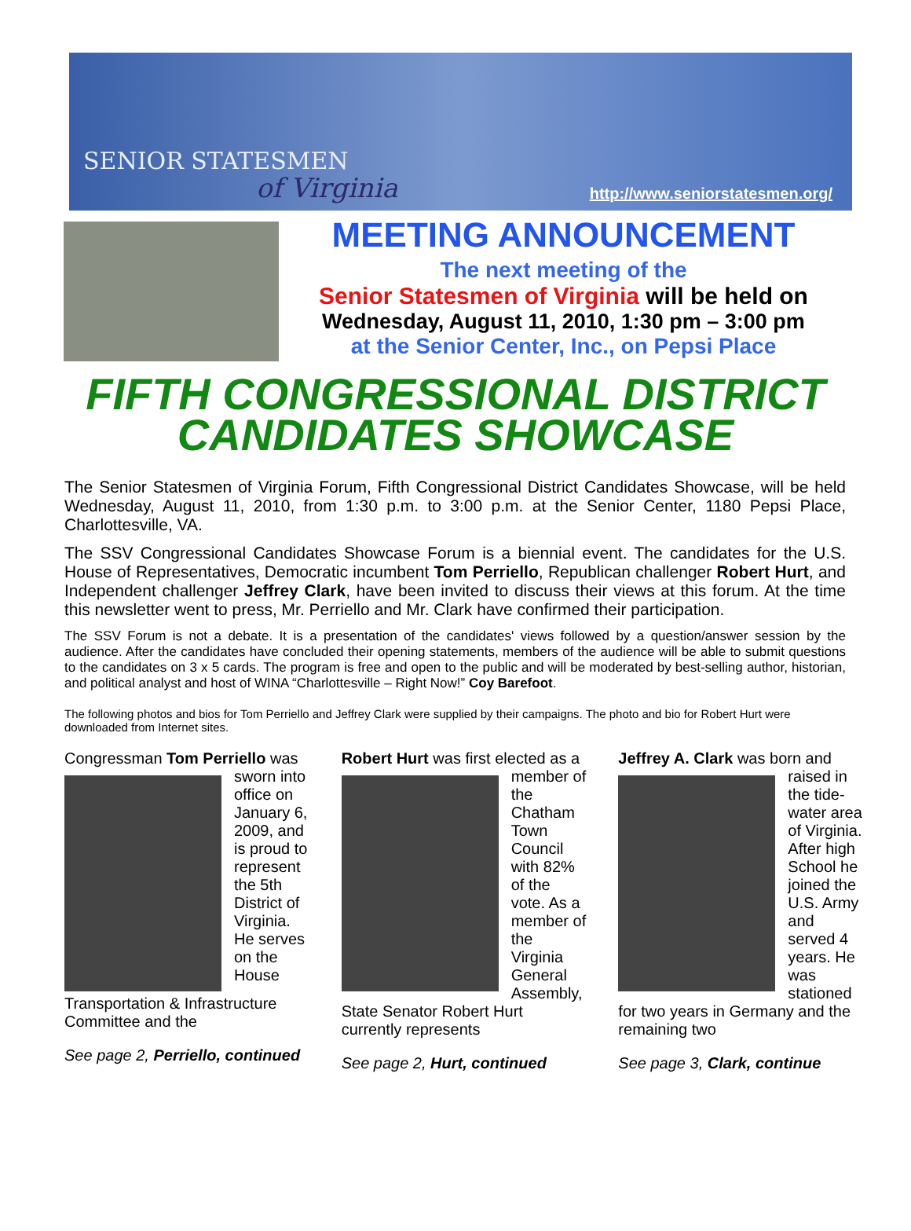SENIOR STATESMEN
of Virginia
http://www.seniorstatesmen.org/
MEETING ANNOUNCEMENT
The next meeting of the
Senior Statesmen of Virginia will be held on
Wednesday, August 11, 2010, 1:30 pm – 3:00 pm
at the Senior Center, Inc., on Pepsi Place
FIFTH CONGRESSIONAL DISTRICT CANDIDATES SHOWCASE
The Senior Statesmen of Virginia Forum, Fifth Congressional District Candidates Showcase, will be held Wednesday, August 11, 2010, from 1:30 p.m. to 3:00 p.m. at the Senior Center, 1180 Pepsi Place, Charlottesville, VA.
The SSV Congressional Candidates Showcase Forum is a biennial event. The candidates for the U.S. House of Representatives, Democratic incumbent Tom Perriello, Republican challenger Robert Hurt, and Independent challenger Jeffrey Clark, have been invited to discuss their views at this forum. At the time this newsletter went to press, Mr. Perriello and Mr. Clark have confirmed their participation.
The SSV Forum is not a debate. It is a presentation of the candidates' views followed by a question/answer session by the audience. After the candidates have concluded their opening statements, members of the audience will be able to submit questions to the candidates on 3 x 5 cards. The program is free and open to the public and will be moderated by best-selling author, historian, and political analyst and host of WINA “Charlottesville – Right Now!” Coy Barefoot.
The following photos and bios for Tom Perriello and Jeffrey Clark were supplied by their campaigns. The photo and bio for Robert Hurt were downloaded from Internet sites.
Congressman Tom Perriello
was sworn into office on January 6, 2009, and is proud to represent the 5th District of Virginia. He serves on the House Transportation & Infrastructure Committee and the
See page 2, Perriello, continued
Robert Hurt was first elected as
a member of the Chatham Town Council with 82% of the vote. As a member of the Virginia General Assembly, State Senator Robert Hurt currently represents
See page 2, Hurt, continued
Jeffrey A. Clark was born and
raised in the tide-water area of Virginia. After high School he joined the U.S. Army and served 4 years. He was stationed for two years in Germany and the remaining two
See page 3, Clark, continue